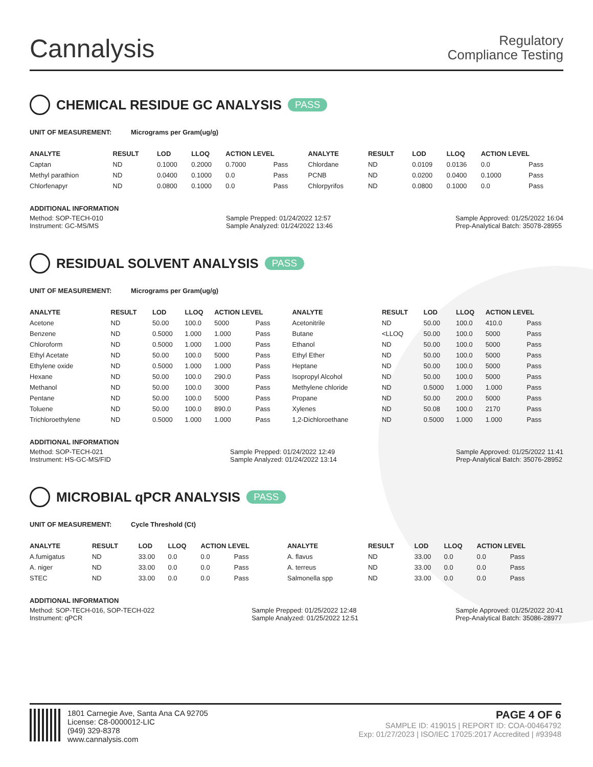Cannalysis
Regulatory
Compliance Testing
CHEMICAL RESIDUE GC ANALYSIS PASS
UNIT OF MEASUREMENT: Micrograms per Gram(ug/g)
| ANALYTE | RESULT | LOD | LLOQ | ACTION LEVEL | | ANALYTE | RESULT | LOD | LLOQ | ACTION LEVEL | |
| --- | --- | --- | --- | --- | --- | --- | --- | --- | --- | --- | --- |
| Captan | ND | 0.1000 | 0.2000 | 0.7000 | Pass | Chlordane | ND | 0.0109 | 0.0136 | 0.0 | Pass |
| Methyl parathion | ND | 0.0400 | 0.1000 | 0.0 | Pass | PCNB | ND | 0.0200 | 0.0400 | 0.1000 | Pass |
| Chlorfenapyr | ND | 0.0800 | 0.1000 | 0.0 | Pass | Chlorpyrifos | ND | 0.0800 | 0.1000 | 0.0 | Pass |
ADDITIONAL INFORMATION
Method: SOP-TECH-010
Instrument: GC-MS/MS
Sample Prepped: 01/24/2022 12:57
Sample Analyzed: 01/24/2022 13:46
Sample Approved: 01/25/2022 16:04
Prep-Analytical Batch: 35078-28955
RESIDUAL SOLVENT ANALYSIS PASS
UNIT OF MEASUREMENT: Micrograms per Gram(ug/g)
| ANALYTE | RESULT | LOD | LLOQ | ACTION LEVEL | | ANALYTE | RESULT | LOD | LLOQ | ACTION LEVEL | |
| --- | --- | --- | --- | --- | --- | --- | --- | --- | --- | --- | --- |
| Acetone | ND | 50.00 | 100.0 | 5000 | Pass | Acetonitrile | ND | 50.00 | 100.0 | 410.0 | Pass |
| Benzene | ND | 0.5000 | 1.000 | 1.000 | Pass | Butane | <LLOQ | 50.00 | 100.0 | 5000 | Pass |
| Chloroform | ND | 0.5000 | 1.000 | 1.000 | Pass | Ethanol | ND | 50.00 | 100.0 | 5000 | Pass |
| Ethyl Acetate | ND | 50.00 | 100.0 | 5000 | Pass | Ethyl Ether | ND | 50.00 | 100.0 | 5000 | Pass |
| Ethylene oxide | ND | 0.5000 | 1.000 | 1.000 | Pass | Heptane | ND | 50.00 | 100.0 | 5000 | Pass |
| Hexane | ND | 50.00 | 100.0 | 290.0 | Pass | Isopropyl Alcohol | ND | 50.00 | 100.0 | 5000 | Pass |
| Methanol | ND | 50.00 | 100.0 | 3000 | Pass | Methylene chloride | ND | 0.5000 | 1.000 | 1.000 | Pass |
| Pentane | ND | 50.00 | 100.0 | 5000 | Pass | Propane | ND | 50.00 | 200.0 | 5000 | Pass |
| Toluene | ND | 50.00 | 100.0 | 890.0 | Pass | Xylenes | ND | 50.08 | 100.0 | 2170 | Pass |
| Trichloroethylene | ND | 0.5000 | 1.000 | 1.000 | Pass | 1,2-Dichloroethane | ND | 0.5000 | 1.000 | 1.000 | Pass |
ADDITIONAL INFORMATION
Method: SOP-TECH-021
Instrument: HS-GC-MS/FID
Sample Prepped: 01/24/2022 12:49
Sample Analyzed: 01/24/2022 13:14
Sample Approved: 01/25/2022 11:41
Prep-Analytical Batch: 35076-28952
MICROBIAL qPCR ANALYSIS PASS
UNIT OF MEASUREMENT: Cycle Threshold (Ct)
| ANALYTE | RESULT | LOD | LLOQ | ACTION LEVEL | | ANALYTE | RESULT | LOD | LLOQ | ACTION LEVEL | |
| --- | --- | --- | --- | --- | --- | --- | --- | --- | --- | --- | --- |
| A.fumigatus | ND | 33.00 | 0.0 | 0.0 | Pass | A. flavus | ND | 33.00 | 0.0 | 0.0 | Pass |
| A. niger | ND | 33.00 | 0.0 | 0.0 | Pass | A. terreus | ND | 33.00 | 0.0 | 0.0 | Pass |
| STEC | ND | 33.00 | 0.0 | 0.0 | Pass | Salmonella spp | ND | 33.00 | 0.0 | 0.0 | Pass |
ADDITIONAL INFORMATION
Method: SOP-TECH-016, SOP-TECH-022
Instrument: qPCR
Sample Prepped: 01/25/2022 12:48
Sample Analyzed: 01/25/2022 12:51
Sample Approved: 01/25/2022 20:41
Prep-Analytical Batch: 35086-28977
1801 Carnegie Ave, Santa Ana CA 92705
License: C8-0000012-LIC
(949) 329-8378
www.cannalysis.com
PAGE 4 OF 6
SAMPLE ID: 419015 | REPORT ID: COA-00464792
Exp: 01/27/2023 | ISO/IEC 17025:2017 Accredited | #93948